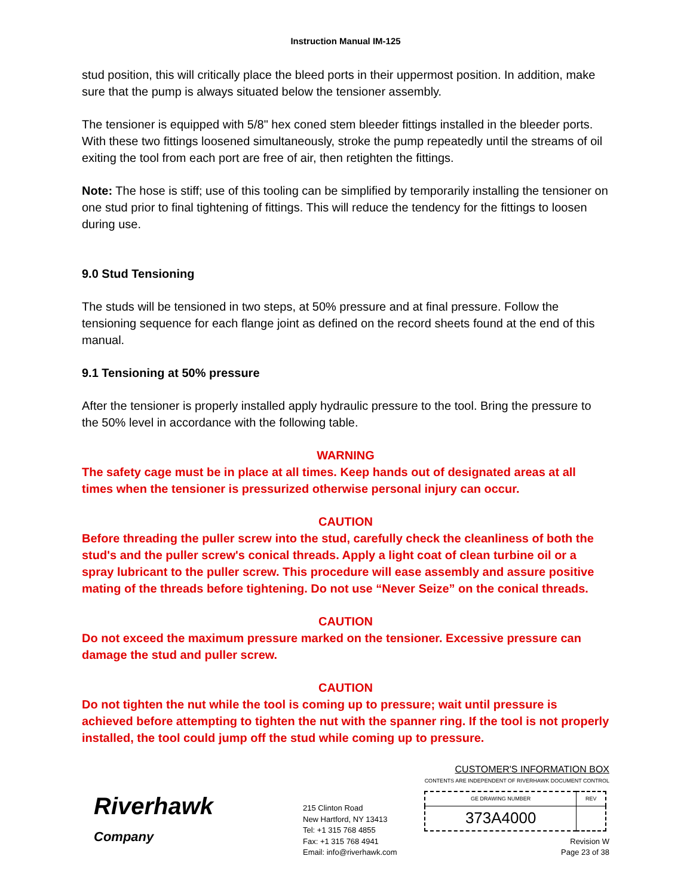Instruction Manual IM-125
stud position, this will critically place the bleed ports in their uppermost position. In addition, make sure that the pump is always situated below the tensioner assembly.
The tensioner is equipped with 5/8" hex coned stem bleeder fittings installed in the bleeder ports. With these two fittings loosened simultaneously, stroke the pump repeatedly until the streams of oil exiting the tool from each port are free of air, then retighten the fittings.
Note: The hose is stiff; use of this tooling can be simplified by temporarily installing the tensioner on one stud prior to final tightening of fittings. This will reduce the tendency for the fittings to loosen during use.
9.0 Stud Tensioning
The studs will be tensioned in two steps, at 50% pressure and at final pressure. Follow the tensioning sequence for each flange joint as defined on the record sheets found at the end of this manual.
9.1 Tensioning at 50% pressure
After the tensioner is properly installed apply hydraulic pressure to the tool. Bring the pressure to the 50% level in accordance with the following table.
WARNING
The safety cage must be in place at all times. Keep hands out of designated areas at all times when the tensioner is pressurized otherwise personal injury can occur.
CAUTION
Before threading the puller screw into the stud, carefully check the cleanliness of both the stud's and the puller screw's conical threads. Apply a light coat of clean turbine oil or a spray lubricant to the puller screw. This procedure will ease assembly and assure positive mating of the threads before tightening. Do not use “Never Seize” on the conical threads.
CAUTION
Do not exceed the maximum pressure marked on the tensioner. Excessive pressure can damage the stud and puller screw.
CAUTION
Do not tighten the nut while the tool is coming up to pressure; wait until pressure is achieved before attempting to tighten the nut with the spanner ring. If the tool is not properly installed, the tool could jump off the stud while coming up to pressure.
Riverhawk
Company
215 Clinton Road
New Hartford, NY 13413
Tel: +1 315 768 4855
Fax: +1 315 768 4941
Email: info@riverhawk.com
CUSTOMER'S INFORMATION BOX
CONTENTS ARE INDEPENDENT OF RIVERHAWK DOCUMENT CONTROL
| GE DRAWING NUMBER | REV |
| 373A4000 | |
Revision W
Page 23 of 38